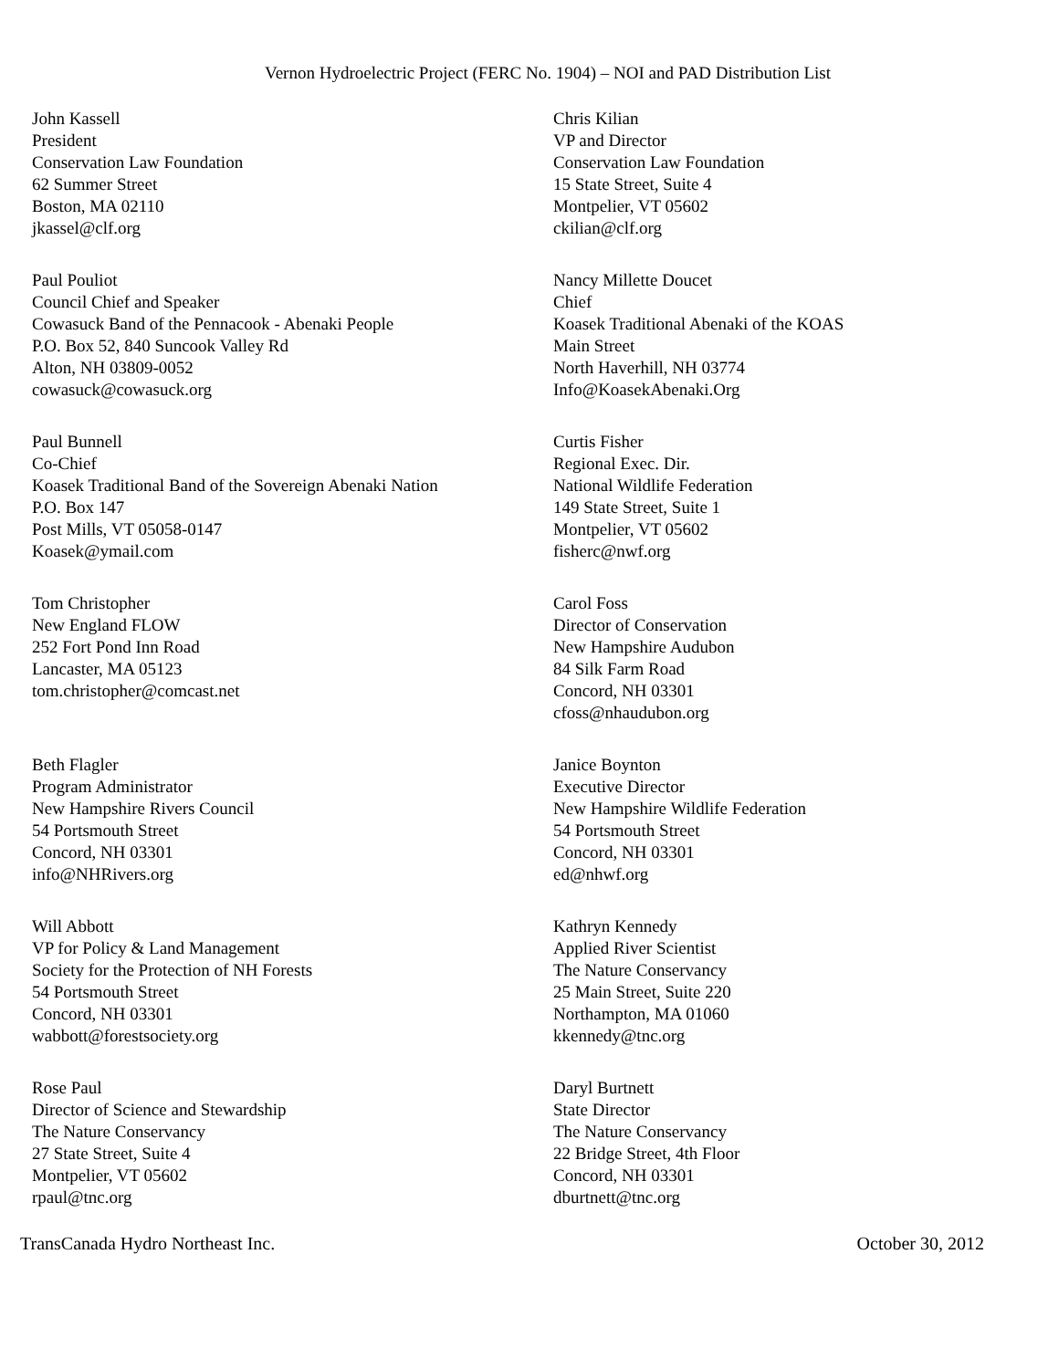Vernon Hydroelectric Project (FERC No. 1904) – NOI and PAD Distribution List
John Kassell
President
Conservation Law Foundation
62 Summer Street
Boston, MA 02110
jkassel@clf.org
Chris Kilian
VP and Director
Conservation Law Foundation
15 State Street, Suite 4
Montpelier, VT 05602
ckilian@clf.org
Paul Pouliot
Council Chief and Speaker
Cowasuck Band of the Pennacook - Abenaki People
P.O. Box 52, 840 Suncook Valley Rd
Alton, NH 03809-0052
cowasuck@cowasuck.org
Nancy Millette Doucet
Chief
Koasek Traditional Abenaki of the KOAS
Main Street
North Haverhill, NH 03774
Info@KoasekAbenaki.Org
Paul Bunnell
Co-Chief
Koasek Traditional Band of the Sovereign Abenaki Nation
P.O. Box 147
Post Mills, VT 05058-0147
Koasek@ymail.com
Curtis Fisher
Regional Exec. Dir.
National Wildlife Federation
149 State Street, Suite 1
Montpelier, VT 05602
fisherc@nwf.org
Tom Christopher
New England FLOW
252 Fort Pond Inn Road
Lancaster, MA 05123
tom.christopher@comcast.net
Carol Foss
Director of Conservation
New Hampshire Audubon
84 Silk Farm Road
Concord, NH 03301
cfoss@nhaudubon.org
Beth Flagler
Program Administrator
New Hampshire Rivers Council
54 Portsmouth Street
Concord, NH 03301
info@NHRivers.org
Janice Boynton
Executive Director
New Hampshire Wildlife Federation
54 Portsmouth Street
Concord, NH 03301
ed@nhwf.org
Will Abbott
VP for Policy & Land Management
Society for the Protection of NH Forests
54 Portsmouth Street
Concord, NH 03301
wabbott@forestsociety.org
Kathryn Kennedy
Applied River Scientist
The Nature Conservancy
25 Main Street, Suite 220
Northampton, MA 01060
kkennedy@tnc.org
Rose Paul
Director of Science and Stewardship
The Nature Conservancy
27 State Street, Suite 4
Montpelier, VT 05602
rpaul@tnc.org
Daryl Burtnett
State Director
The Nature Conservancy
22 Bridge Street, 4th Floor
Concord, NH 03301
dburtnett@tnc.org
TransCanada Hydro Northeast Inc. October 30, 2012